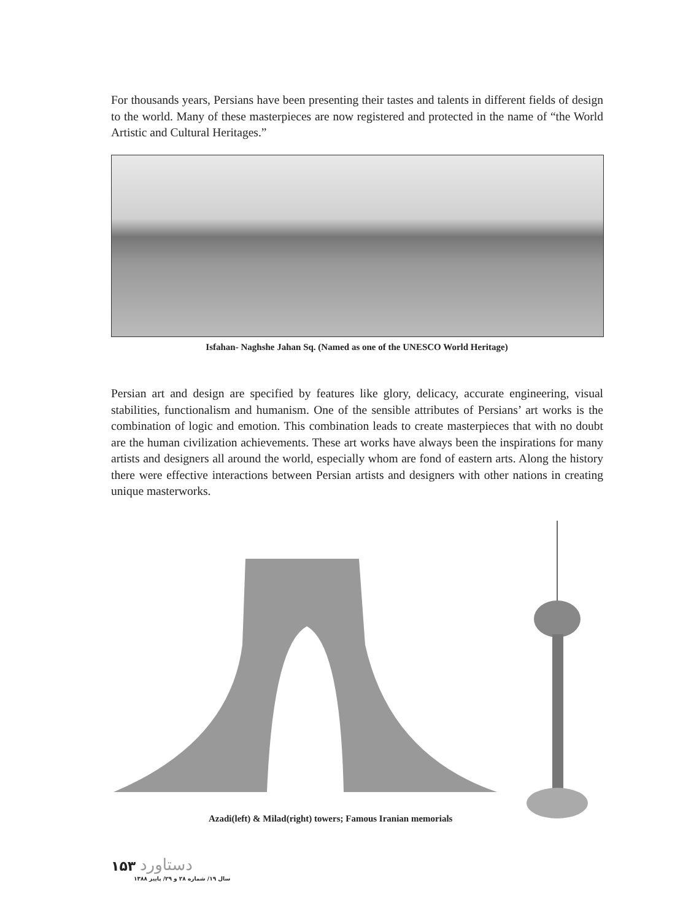For thousands years, Persians have been presenting their tastes and talents in different fields of design to the world. Many of these masterpieces are now registered and protected in the name of “the World Artistic and Cultural Heritages.”
Isfahan- Naghshe Jahan Sq. (Named as one of the UNESCO World Heritage)
Persian art and design are specified by features like glory, delicacy, accurate engineering, visual stabilities, functionalism and humanism. One of the sensible attributes of Persians’ art works is the combination of logic and emotion. This combination leads to create masterpieces that with no doubt are the human civilization achievements. These art works have always been the inspirations for many artists and designers all around the world, especially whom are fond of eastern arts. Along the history there were effective interactions between Persian artists and designers with other nations in creating unique masterworks.
Azadi(left) & Milad(right) towers; Famous Iranian memorials
۱۵۳ دستاورد
سال ۱۹/ شماره ۲۸ و ۲۹/ پاییز ۱۳۸۸